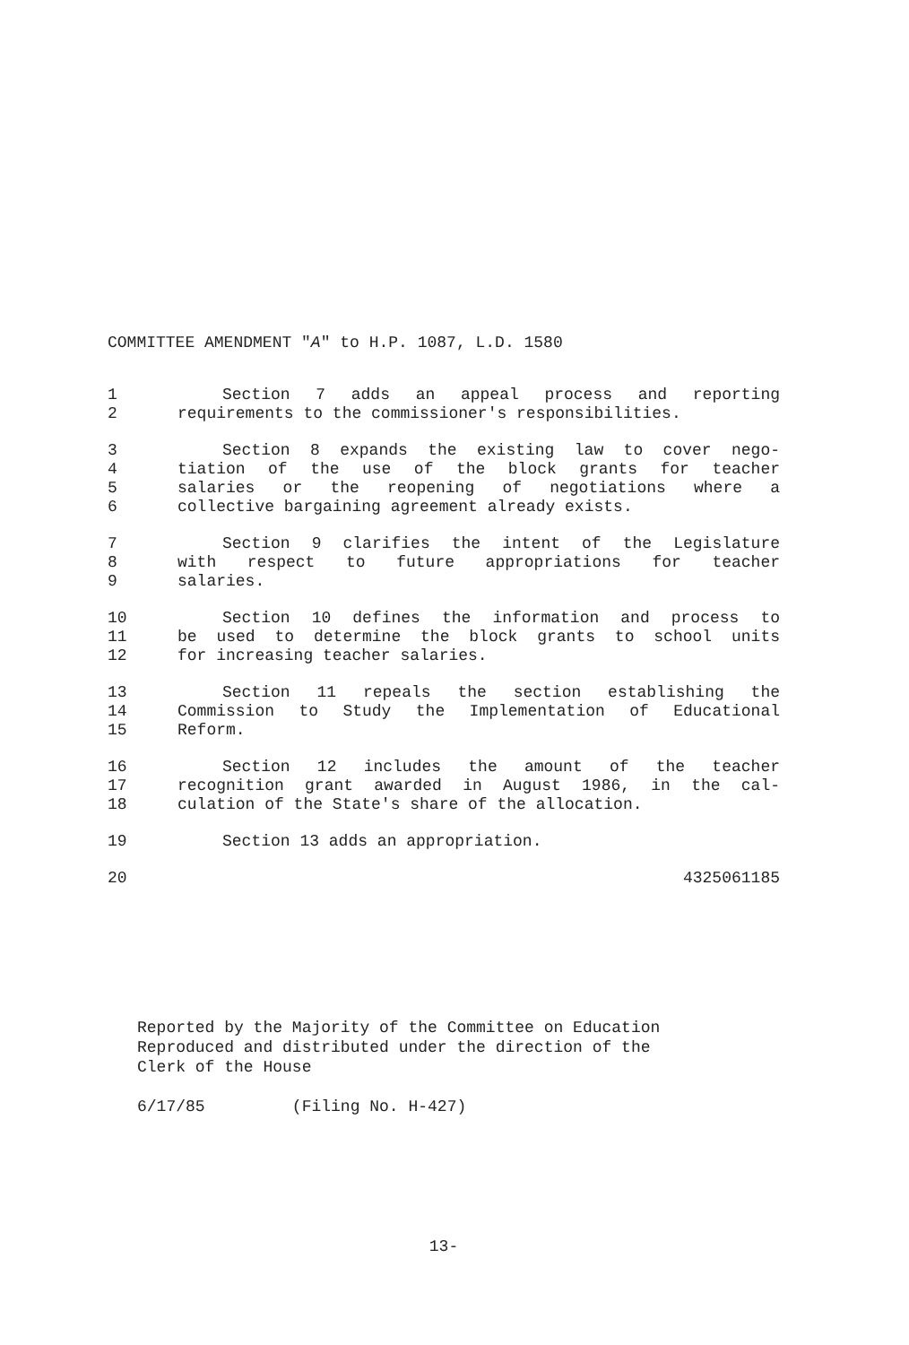COMMITTEE AMENDMENT "A" to H.P. 1087, L.D. 1580
1 Section 7 adds an appeal process and reporting
2 requirements to the commissioner's responsibilities.
3 Section 8 expands the existing law to cover nego-
4 tiation of the use of the block grants for teacher
5 salaries or the reopening of negotiations where a
6 collective bargaining agreement already exists.
7 Section 9 clarifies the intent of the Legislature
8 with respect to future appropriations for teacher
9 salaries.
10 Section 10 defines the information and process to
11 be used to determine the block grants to school units
12 for increasing teacher salaries.
13 Section 11 repeals the section establishing the
14 Commission to Study the Implementation of Educational
15 Reform.
16 Section 12 includes the amount of the teacher
17 recognition grant awarded in August 1986, in the cal-
18 culation of the State's share of the allocation.
19 Section 13 adds an appropriation.
20 4325061185
Reported by the Majority of the Committee on Education
Reproduced and distributed under the direction of the
Clerk of the House
6/17/85 (Filing No. H-427)
13-